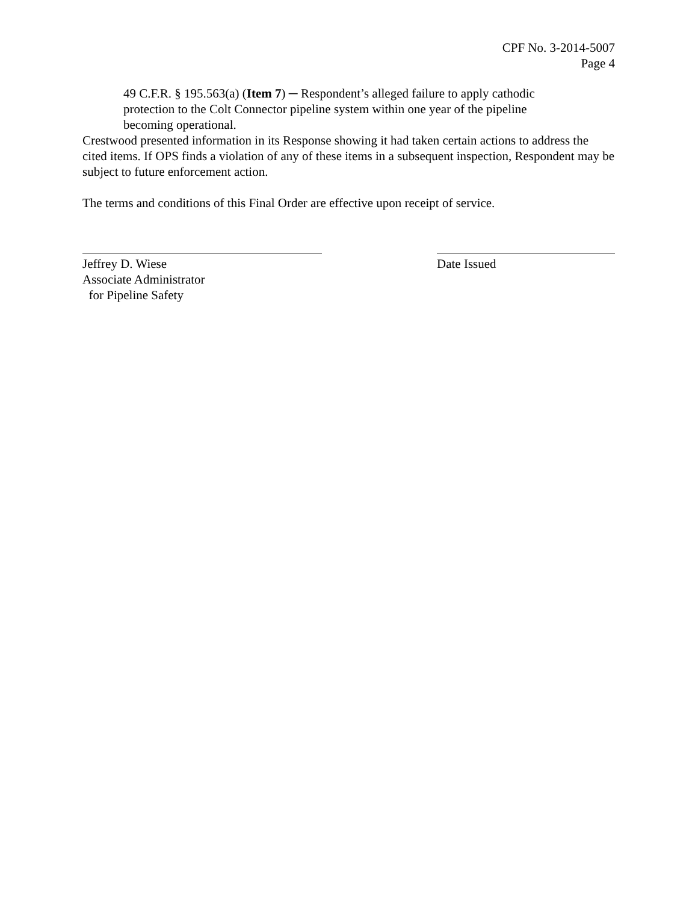CPF No. 3-2014-5007
Page 4
49 C.F.R. § 195.563(a) (Item 7) ─ Respondent’s alleged failure to apply cathodic protection to the Colt Connector pipeline system within one year of the pipeline becoming operational.
Crestwood presented information in its Response showing it had taken certain actions to address the cited items. If OPS finds a violation of any of these items in a subsequent inspection, Respondent may be subject to future enforcement action.
The terms and conditions of this Final Order are effective upon receipt of service.
Jeffrey D. Wiese
Associate Administrator
for Pipeline Safety
Date Issued